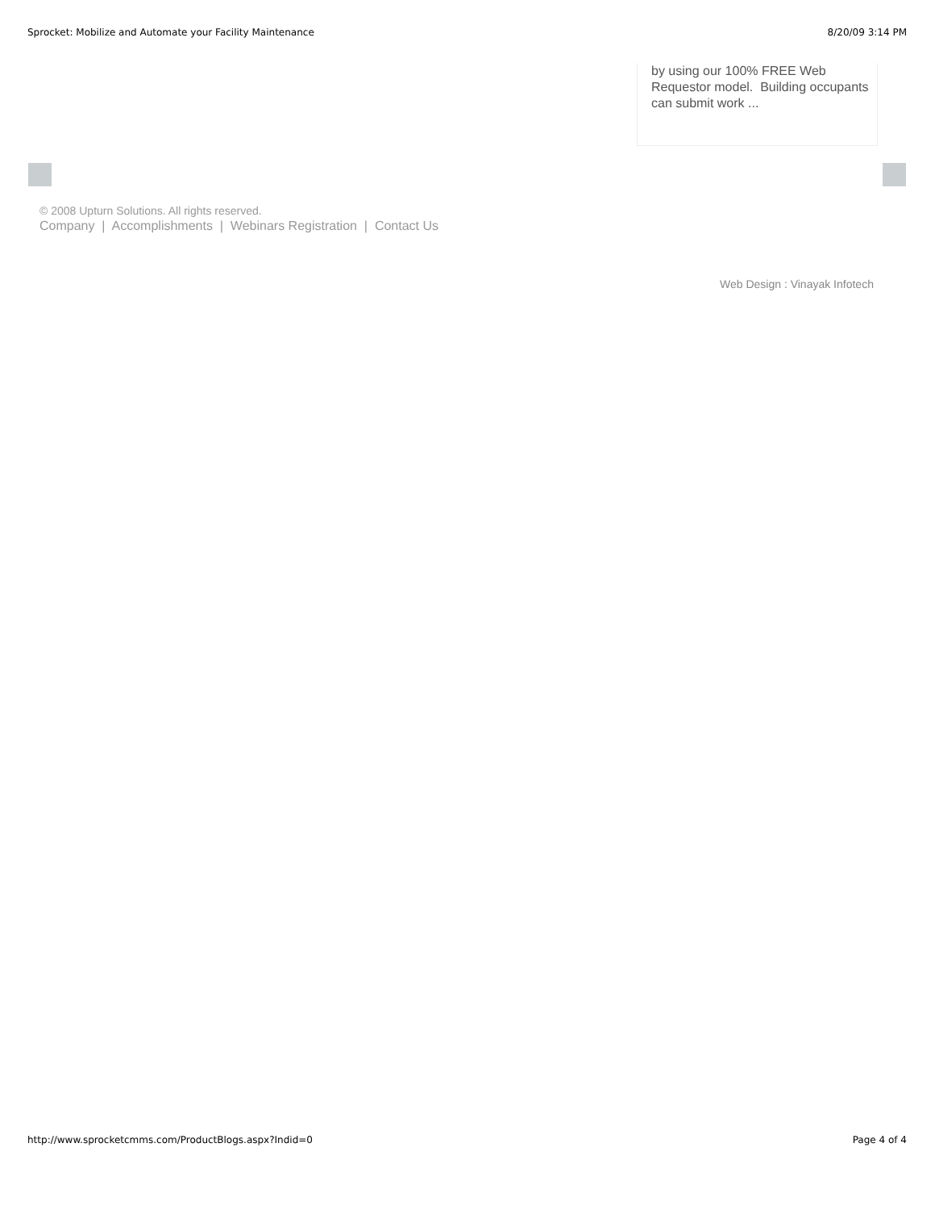Sprocket: Mobilize and Automate your Facility Maintenance 8/20/09 3:14 PM
by using our 100% FREE Web Requestor model. Building occupants can submit work ...
© 2008 Upturn Solutions. All rights reserved.
Company | Accomplishments | Webinars Registration | Contact Us
Web Design : Vinayak Infotech
http://www.sprocketcmms.com/ProductBlogs.aspx?Indid=0 Page 4 of 4